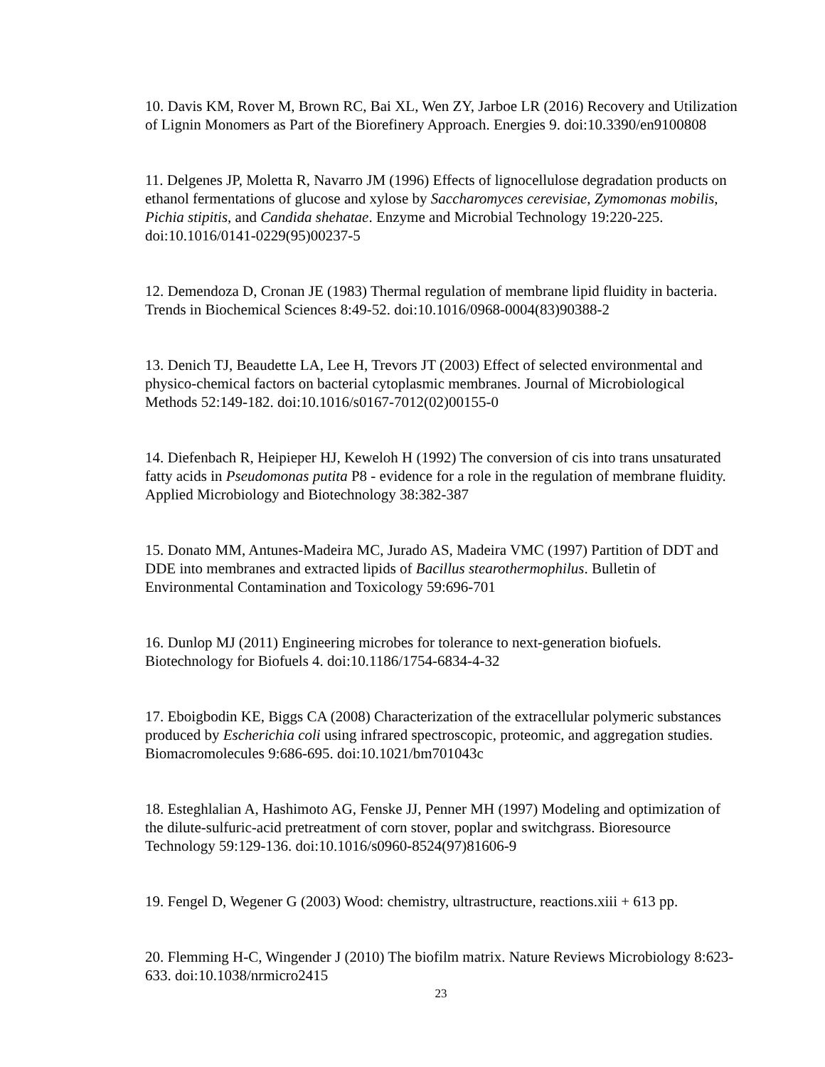10. Davis KM, Rover M, Brown RC, Bai XL, Wen ZY, Jarboe LR (2016) Recovery and Utilization of Lignin Monomers as Part of the Biorefinery Approach. Energies 9. doi:10.3390/en9100808
11. Delgenes JP, Moletta R, Navarro JM (1996) Effects of lignocellulose degradation products on ethanol fermentations of glucose and xylose by Saccharomyces cerevisiae, Zymomonas mobilis, Pichia stipitis, and Candida shehatae. Enzyme and Microbial Technology 19:220-225. doi:10.1016/0141-0229(95)00237-5
12. Demendoza D, Cronan JE (1983) Thermal regulation of membrane lipid fluidity in bacteria. Trends in Biochemical Sciences 8:49-52. doi:10.1016/0968-0004(83)90388-2
13. Denich TJ, Beaudette LA, Lee H, Trevors JT (2003) Effect of selected environmental and physico-chemical factors on bacterial cytoplasmic membranes. Journal of Microbiological Methods 52:149-182. doi:10.1016/s0167-7012(02)00155-0
14. Diefenbach R, Heipieper HJ, Keweloh H (1992) The conversion of cis into trans unsaturated fatty acids in Pseudomonas putita P8 - evidence for a role in the regulation of membrane fluidity. Applied Microbiology and Biotechnology 38:382-387
15. Donato MM, Antunes-Madeira MC, Jurado AS, Madeira VMC (1997) Partition of DDT and DDE into membranes and extracted lipids of Bacillus stearothermophilus. Bulletin of Environmental Contamination and Toxicology 59:696-701
16. Dunlop MJ (2011) Engineering microbes for tolerance to next-generation biofuels. Biotechnology for Biofuels 4. doi:10.1186/1754-6834-4-32
17. Eboigbodin KE, Biggs CA (2008) Characterization of the extracellular polymeric substances produced by Escherichia coli using infrared spectroscopic, proteomic, and aggregation studies. Biomacromolecules 9:686-695. doi:10.1021/bm701043c
18. Esteghlalian A, Hashimoto AG, Fenske JJ, Penner MH (1997) Modeling and optimization of the dilute-sulfuric-acid pretreatment of corn stover, poplar and switchgrass. Bioresource Technology 59:129-136. doi:10.1016/s0960-8524(97)81606-9
19. Fengel D, Wegener G (2003) Wood: chemistry, ultrastructure, reactions.xiii + 613 pp.
20. Flemming H-C, Wingender J (2010) The biofilm matrix. Nature Reviews Microbiology 8:623-633. doi:10.1038/nrmicro2415
23